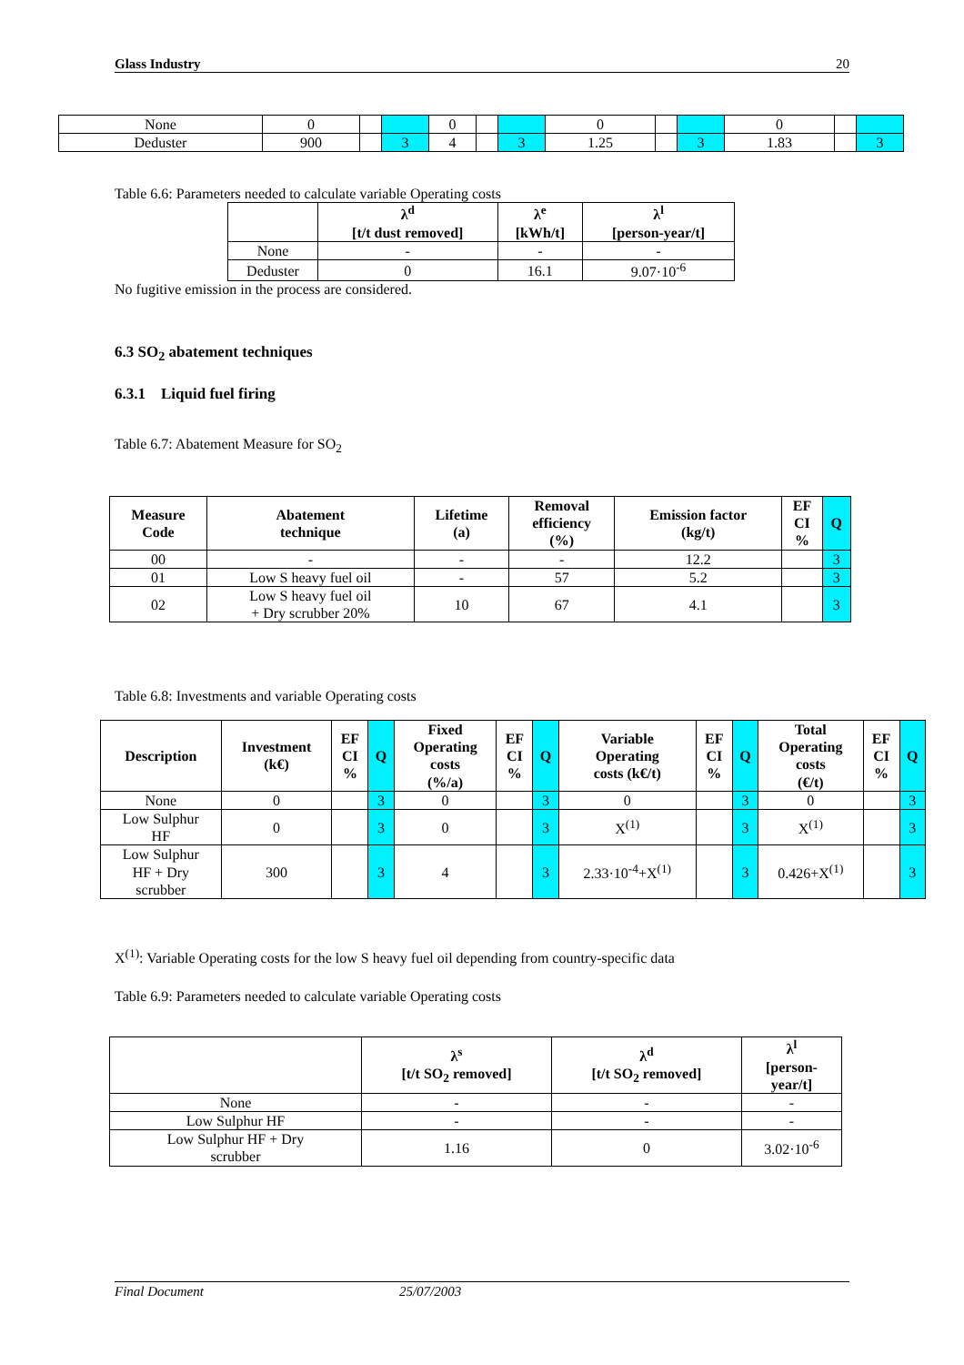Glass Industry 20
| None | 0 | | | 0 | | | 0 | | | 0 | | |
| Deduster | 900 | | 3 | 4 | | 3 | 1.25 | | 3 | 1.83 | | 3 |
Table 6.6: Parameters needed to calculate variable Operating costs
| | λ<sup>d</sup> [t/t dust removed] | λ<sup>e</sup> [kWh/t] | λ<sup>l</sup> [person-year/t] |
| --- | --- | --- | --- |
| None | - | - | - |
| Deduster | 0 | 16.1 | 9.07·10<sup>-6</sup> |
No fugitive emission in the process are considered.
6.3 SO<sub>2</sub> abatement techniques
6.3.1 Liquid fuel firing
Table 6.7: Abatement Measure for SO<sub>2</sub>
| Measure Code | Abatement technique | Lifetime (a) | Removal efficiency (%) | Emission factor (kg/t) | EF CI % | Q |
| --- | --- | --- | --- | --- | --- | --- |
| 00 | - | - | - | 12.2 | | 3 |
| 01 | Low S heavy fuel oil | - | 57 | 5.2 | | 3 |
| 02 | Low S heavy fuel oil + Dry scrubber 20% | 10 | 67 | 4.1 | | 3 |
Table 6.8: Investments and variable Operating costs
| Description | Investment (k€) | EF CI % | Q | Fixed Operating costs (%/a) | EF CI % | Q | Variable Operating costs (k€/t) | EF CI % | Q | Total Operating costs (€/t) | EF CI % | Q |
| --- | --- | --- | --- | --- | --- | --- | --- | --- | --- | --- | --- | --- |
| None | 0 | | 3 | 0 | | 3 | 0 | | 3 | 0 | | 3 |
| Low Sulphur HF | 0 | | 3 | 0 | | 3 | X<sup>(1)</sup> | | 3 | X<sup>(1)</sup> | | 3 |
| Low Sulphur HF + Dry scrubber | 300 | | 3 | 4 | | 3 | 2.33·10<sup>-4</sup>+X<sup>(1)</sup> | | 3 | 0.426+X<sup>(1)</sup> | | 3 |
X<sup>(1)</sup>: Variable Operating costs for the low S heavy fuel oil depending from country-specific data
Table 6.9: Parameters needed to calculate variable Operating costs
| | λ<sup>s</sup> [t/t SO<sub>2</sub> removed] | λ<sup>d</sup> [t/t SO<sub>2</sub> removed] | λ<sup>l</sup> [person- year/t] |
| --- | --- | --- | --- |
| None | - | - | - |
| Low Sulphur HF | - | - | - |
| Low Sulphur HF + Dry scrubber | 1.16 | 0 | 3.02·10<sup>-6</sup> |
Final Document 25/07/2003